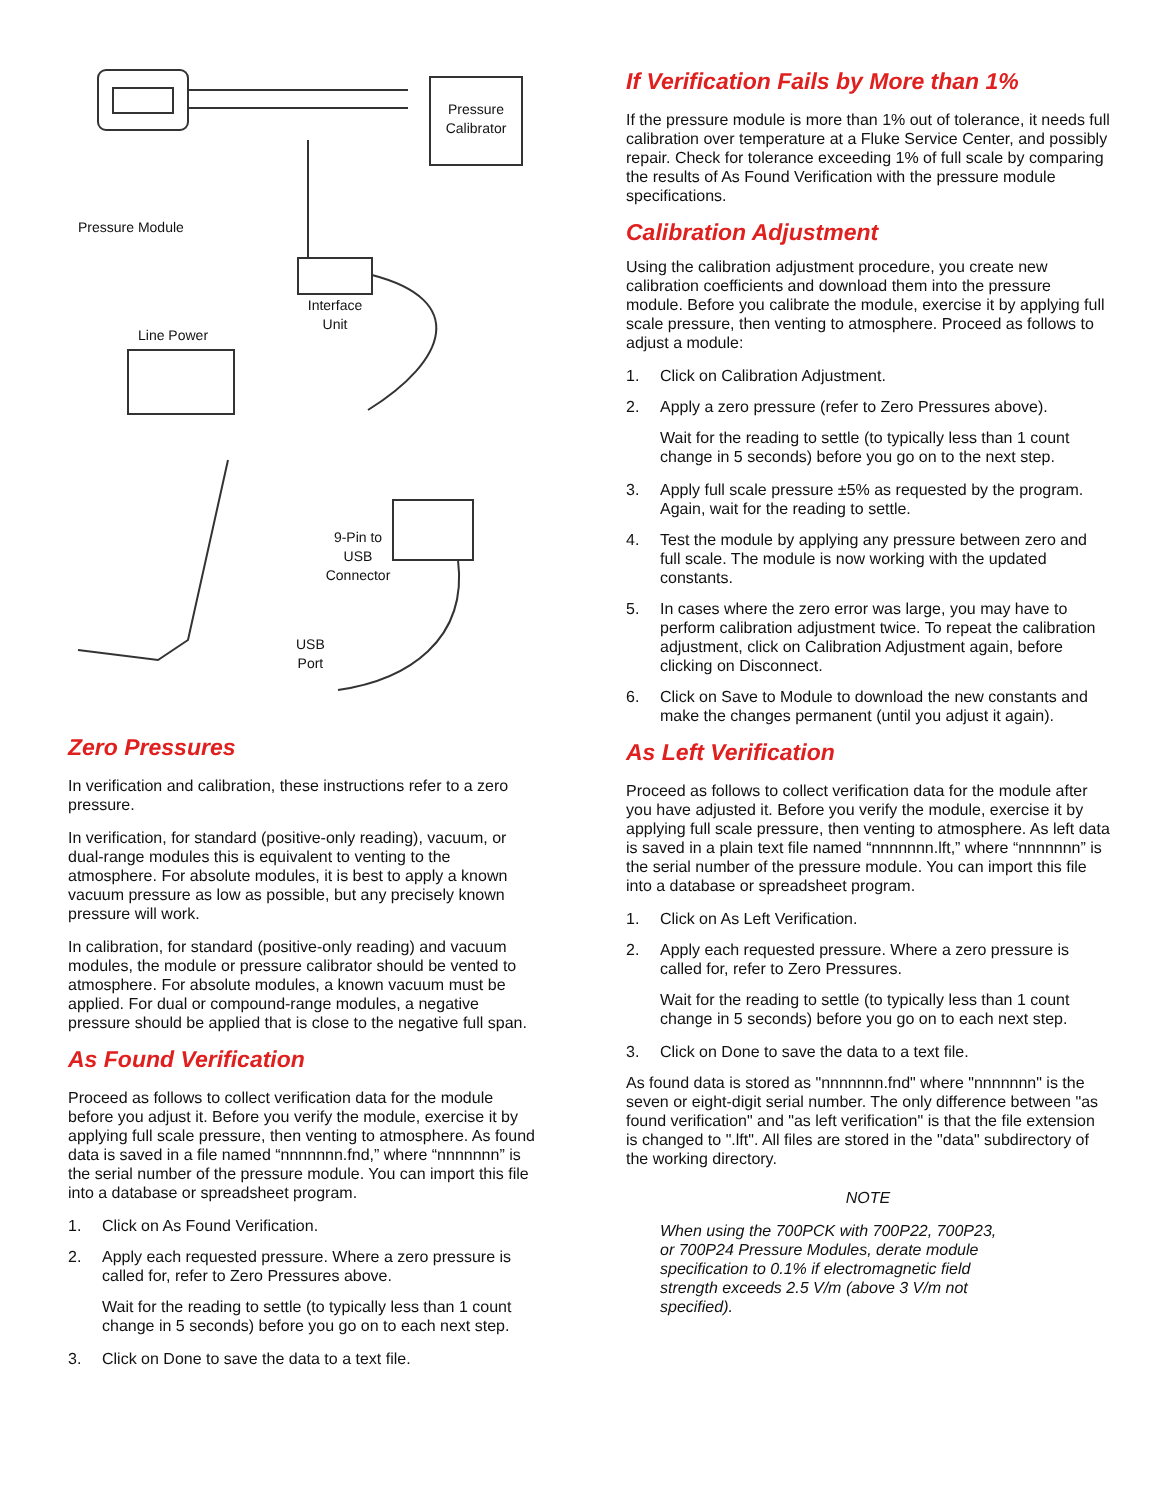Pressure
Calibrator
Pressure Module
Interface
Unit
Line Power
9-Pin to
USB
Connector
USB
Port
Zero Pressures
In verification and calibration, these instructions refer to a zero pressure.
In verification, for standard (positive-only reading), vacuum, or dual-range modules this is equivalent to venting to the atmosphere. For absolute modules, it is best to apply a known vacuum pressure as low as possible, but any precisely known pressure will work.
In calibration, for standard (positive-only reading) and vacuum modules, the module or pressure calibrator should be vented to atmosphere. For absolute modules, a known vacuum must be applied. For dual or compound-range modules, a negative pressure should be applied that is close to the negative full span.
As Found Verification
Proceed as follows to collect verification data for the module before you adjust it. Before you verify the module, exercise it by applying full scale pressure, then venting to atmosphere. As found data is saved in a file named “nnnnnnn.fnd,” where “nnnnnnn” is the serial number of the pressure module. You can import this file into a database or spreadsheet program.
1. Click on As Found Verification.
2. Apply each requested pressure. Where a zero pressure is called for, refer to Zero Pressures above.
Wait for the reading to settle (to typically less than 1 count change in 5 seconds) before you go on to each next step.
3. Click on Done to save the data to a text file.
If Verification Fails by More than 1%
If the pressure module is more than 1% out of tolerance, it needs full calibration over temperature at a Fluke Service Center, and possibly repair. Check for tolerance exceeding 1% of full scale by comparing the results of As Found Verification with the pressure module specifications.
Calibration Adjustment
Using the calibration adjustment procedure, you create new calibration coefficients and download them into the pressure module. Before you calibrate the module, exercise it by applying full scale pressure, then venting to atmosphere. Proceed as follows to adjust a module:
1. Click on Calibration Adjustment.
2. Apply a zero pressure (refer to Zero Pressures above).
Wait for the reading to settle (to typically less than 1 count change in 5 seconds) before you go on to the next step.
3. Apply full scale pressure ±5% as requested by the program. Again, wait for the reading to settle.
4. Test the module by applying any pressure between zero and full scale. The module is now working with the updated constants.
5. In cases where the zero error was large, you may have to perform calibration adjustment twice. To repeat the calibration adjustment, click on Calibration Adjustment again, before clicking on Disconnect.
6. Click on Save to Module to download the new constants and make the changes permanent (until you adjust it again).
As Left Verification
Proceed as follows to collect verification data for the module after you have adjusted it. Before you verify the module, exercise it by applying full scale pressure, then venting to atmosphere. As left data is saved in a plain text file named “nnnnnnn.lft,” where “nnnnnnn” is the serial number of the pressure module. You can import this file into a database or spreadsheet program.
1. Click on As Left Verification.
2. Apply each requested pressure. Where a zero pressure is called for, refer to Zero Pressures.
Wait for the reading to settle (to typically less than 1 count change in 5 seconds) before you go on to each next step.
3. Click on Done to save the data to a text file.
As found data is stored as "nnnnnnn.fnd" where "nnnnnnn" is the seven or eight-digit serial number. The only difference between "as found verification" and "as left verification" is that the file extension is changed to ".lft". All files are stored in the "data" subdirectory of the working directory.
NOTE
When using the 700PCK with 700P22, 700P23,
or 700P24 Pressure Modules, derate module
specification to 0.1% if electromagnetic field
strength exceeds 2.5 V/m (above 3 V/m not
specified).